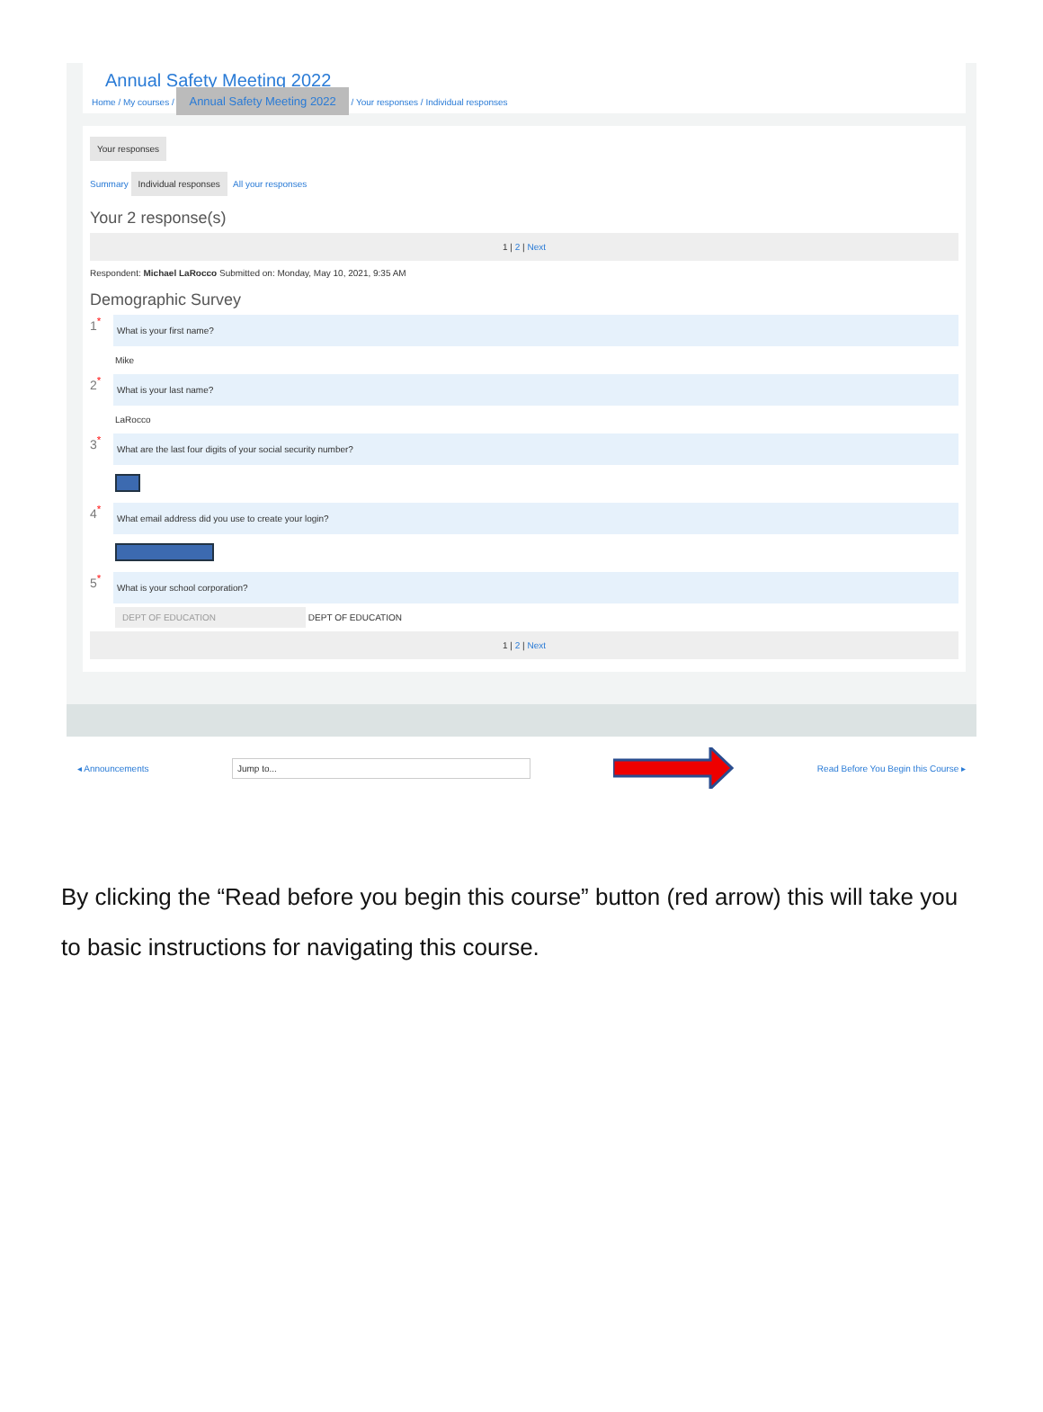Annual Safety Meeting 2022
Home / My courses / Annual Safety Meeting 2022 / Your responses / Individual responses
Your responses
Summary Individual responses All your responses
Your 2 response(s)
1 | 2 | Next
Respondent: Michael LaRocco Submitted on: Monday, May 10, 2021, 9:35 AM
Demographic Survey
1<sup>*</sup>
What is your first name?
Mike
2<sup>*</sup>
What is your last name?
LaRocco
3<sup>*</sup>
What are the last four digits of your social security number?
4<sup>*</sup>
What email address did you use to create your login?
5<sup>*</sup>
What is your school corporation?
DEPT OF EDUCATION DEPT OF EDUCATION
1 | 2 | Next
◂ Announcements Jump to... Read Before You Begin this Course ▸
By clicking the “Read before you begin this course” button (red arrow) this will take you to basic instructions for navigating this course.